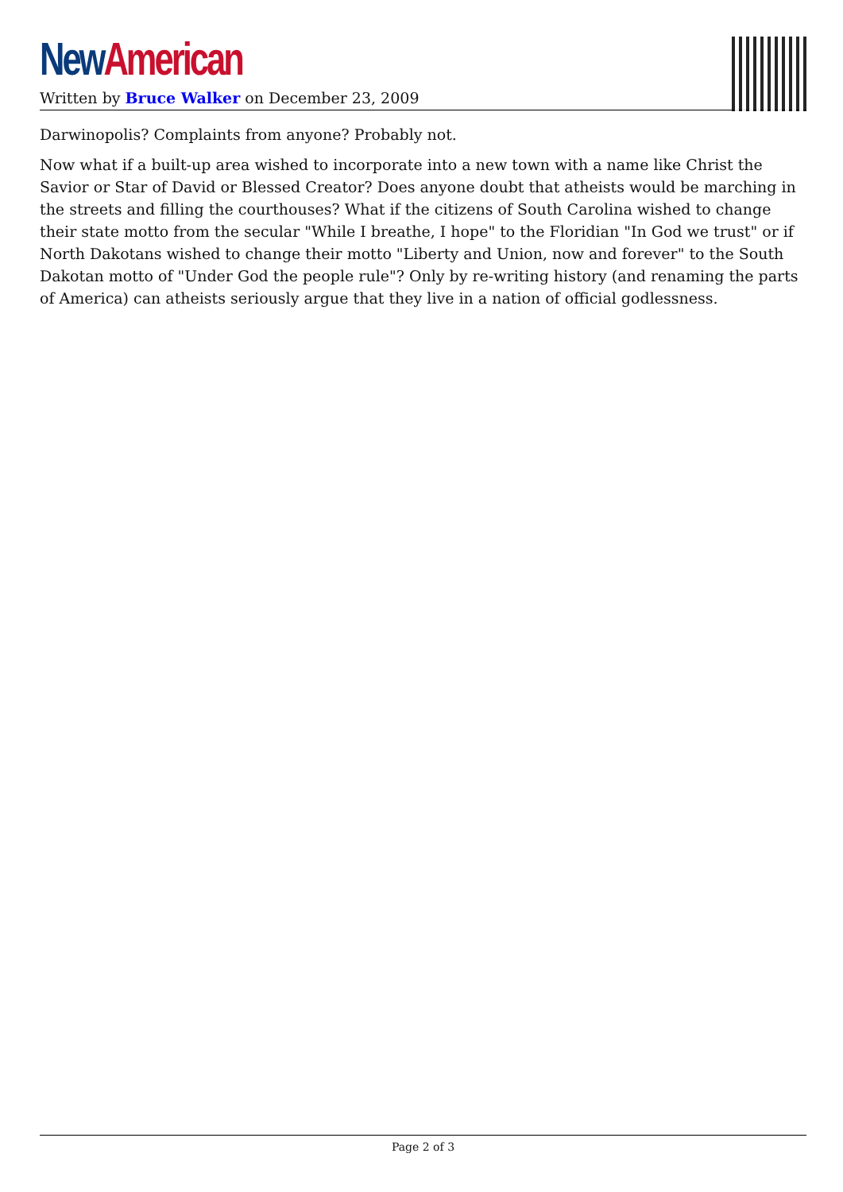New American
Written by Bruce Walker on December 23, 2009
Darwinopolis? Complaints from anyone? Probably not.
Now what if a built-up area wished to incorporate into a new town with a name like Christ the Savior or Star of David or Blessed Creator? Does anyone doubt that atheists would be marching in the streets and filling the courthouses? What if the citizens of South Carolina wished to change their state motto from the secular "While I breathe, I hope" to the Floridian "In God we trust" or if North Dakotans wished to change their motto "Liberty and Union, now and forever" to the South Dakotan motto of "Under God the people rule"? Only by re-writing history (and renaming the parts of America) can atheists seriously argue that they live in a nation of official godlessness.
Page 2 of 3